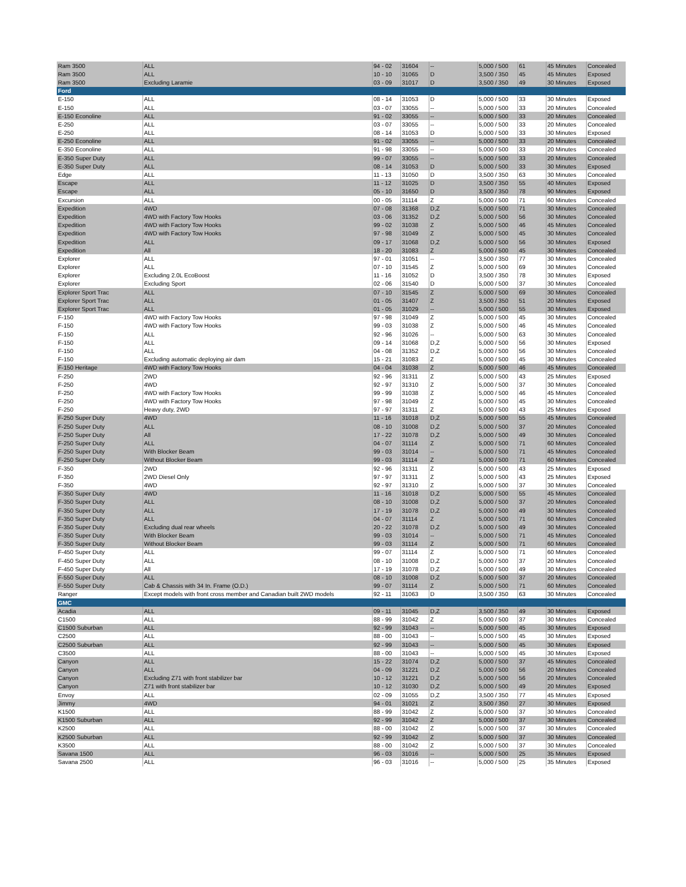| Ram 3500 | ALL | 94 - 02 | 31604 | -- | 5,000 / 500 | 61 | 45 Minutes | Concealed |
| Ram 3500 | ALL | 10 - 10 | 31065 | D | 3,500 / 350 | 45 | 45 Minutes | Exposed |
| Ram 3500 | Excluding Laramie | 03 - 09 | 31017 | D | 3,500 / 350 | 49 | 30 Minutes | Exposed |
| Ford | | | | | | | | |
| E-150 | ALL | 08 - 14 | 31053 | D | 5,000 / 500 | 33 | 30 Minutes | Exposed |
| E-150 | ALL | 03 - 07 | 33055 | -- | 5,000 / 500 | 33 | 20 Minutes | Concealed |
| E-150 Econoline | ALL | 91 - 02 | 33055 | -- | 5,000 / 500 | 33 | 20 Minutes | Concealed |
| E-250 | ALL | 03 - 07 | 33055 | -- | 5,000 / 500 | 33 | 20 Minutes | Concealed |
| E-250 | ALL | 08 - 14 | 31053 | D | 5,000 / 500 | 33 | 30 Minutes | Exposed |
| E-250 Econoline | ALL | 91 - 02 | 33055 | -- | 5,000 / 500 | 33 | 20 Minutes | Concealed |
| E-350 Econoline | ALL | 91 - 98 | 33055 | -- | 5,000 / 500 | 33 | 20 Minutes | Concealed |
| E-350 Super Duty | ALL | 99 - 07 | 33055 | -- | 5,000 / 500 | 33 | 20 Minutes | Concealed |
| E-350 Super Duty | ALL | 08 - 14 | 31053 | D | 5,000 / 500 | 33 | 30 Minutes | Exposed |
| Edge | ALL | 11 - 13 | 31050 | D | 3,500 / 350 | 63 | 30 Minutes | Concealed |
| Escape | ALL | 11 - 12 | 31025 | D | 3,500 / 350 | 55 | 40 Minutes | Exposed |
| Escape | ALL | 05 - 10 | 31650 | D | 3,500 / 350 | 78 | 90 Minutes | Exposed |
| Excursion | ALL | 00 - 05 | 31114 | Z | 5,000 / 500 | 71 | 60 Minutes | Concealed |
| Expedition | 4WD | 07 - 08 | 31368 | D,Z | 5,000 / 500 | 71 | 30 Minutes | Concealed |
| Expedition | 4WD with Factory Tow Hooks | 03 - 06 | 31352 | D,Z | 5,000 / 500 | 56 | 30 Minutes | Concealed |
| Expedition | 4WD with Factory Tow Hooks | 99 - 02 | 31038 | Z | 5,000 / 500 | 46 | 45 Minutes | Concealed |
| Expedition | 4WD with Factory Tow Hooks | 97 - 98 | 31049 | Z | 5,000 / 500 | 45 | 30 Minutes | Concealed |
| Expedition | ALL | 09 - 17 | 31068 | D,Z | 5,000 / 500 | 56 | 30 Minutes | Exposed |
| Expedition | All | 18 - 20 | 31083 | Z | 5,000 / 500 | 45 | 30 Minutes | Concealed |
| Explorer | ALL | 97 - 01 | 31051 | -- | 3,500 / 350 | 77 | 30 Minutes | Concealed |
| Explorer | ALL | 07 - 10 | 31545 | Z | 5,000 / 500 | 69 | 30 Minutes | Concealed |
| Explorer | Excluding 2.0L EcoBoost | 11 - 16 | 31052 | D | 3,500 / 350 | 78 | 30 Minutes | Exposed |
| Explorer | Excluding Sport | 02 - 06 | 31540 | D | 5,000 / 500 | 37 | 30 Minutes | Concealed |
| Explorer Sport Trac | ALL | 07 - 10 | 31545 | Z | 5,000 / 500 | 69 | 30 Minutes | Concealed |
| Explorer Sport Trac | ALL | 01 - 05 | 31407 | Z | 3,500 / 350 | 51 | 20 Minutes | Exposed |
| Explorer Sport Trac | ALL | 01 - 05 | 31029 | -- | 5,000 / 500 | 55 | 30 Minutes | Exposed |
| F-150 | 4WD with Factory Tow Hooks | 97 - 98 | 31049 | Z | 5,000 / 500 | 45 | 30 Minutes | Concealed |
| F-150 | 4WD with Factory Tow Hooks | 99 - 03 | 31038 | Z | 5,000 / 500 | 46 | 45 Minutes | Concealed |
| F-150 | ALL | 92 - 96 | 31026 | -- | 5,000 / 500 | 63 | 30 Minutes | Concealed |
| F-150 | ALL | 09 - 14 | 31068 | D,Z | 5,000 / 500 | 56 | 30 Minutes | Exposed |
| F-150 | ALL | 04 - 08 | 31352 | D,Z | 5,000 / 500 | 56 | 30 Minutes | Concealed |
| F-150 | Excluding automatic deploying air dam | 15 - 21 | 31083 | Z | 5,000 / 500 | 45 | 30 Minutes | Concealed |
| F-150 Heritage | 4WD with Factory Tow Hooks | 04 - 04 | 31038 | Z | 5,000 / 500 | 46 | 45 Minutes | Concealed |
| F-250 | 2WD | 92 - 96 | 31311 | Z | 5,000 / 500 | 43 | 25 Minutes | Exposed |
| F-250 | 4WD | 92 - 97 | 31310 | Z | 5,000 / 500 | 37 | 30 Minutes | Concealed |
| F-250 | 4WD with Factory Tow Hooks | 99 - 99 | 31038 | Z | 5,000 / 500 | 46 | 45 Minutes | Concealed |
| F-250 | 4WD with Factory Tow Hooks | 97 - 98 | 31049 | Z | 5,000 / 500 | 45 | 30 Minutes | Concealed |
| F-250 | Heavy duty, 2WD | 97 - 97 | 31311 | Z | 5,000 / 500 | 43 | 25 Minutes | Exposed |
| F-250 Super Duty | 4WD | 11 - 16 | 31018 | D,Z | 5,000 / 500 | 55 | 45 Minutes | Concealed |
| F-250 Super Duty | ALL | 08 - 10 | 31008 | D,Z | 5,000 / 500 | 37 | 20 Minutes | Concealed |
| F-250 Super Duty | All | 17 - 22 | 31078 | D,Z | 5,000 / 500 | 49 | 30 Minutes | Concealed |
| F-250 Super Duty | ALL | 04 - 07 | 31114 | Z | 5,000 / 500 | 71 | 60 Minutes | Concealed |
| F-250 Super Duty | With Blocker Beam | 99 - 03 | 31014 | -- | 5,000 / 500 | 71 | 45 Minutes | Concealed |
| F-250 Super Duty | Without Blocker Beam | 99 - 03 | 31114 | Z | 5,000 / 500 | 71 | 60 Minutes | Concealed |
| F-350 | 2WD | 92 - 96 | 31311 | Z | 5,000 / 500 | 43 | 25 Minutes | Exposed |
| F-350 | 2WD Diesel Only | 97 - 97 | 31311 | Z | 5,000 / 500 | 43 | 25 Minutes | Exposed |
| F-350 | 4WD | 92 - 97 | 31310 | Z | 5,000 / 500 | 37 | 30 Minutes | Concealed |
| F-350 Super Duty | 4WD | 11 - 16 | 31018 | D,Z | 5,000 / 500 | 55 | 45 Minutes | Concealed |
| F-350 Super Duty | ALL | 08 - 10 | 31008 | D,Z | 5,000 / 500 | 37 | 20 Minutes | Concealed |
| F-350 Super Duty | ALL | 17 - 19 | 31078 | D,Z | 5,000 / 500 | 49 | 30 Minutes | Concealed |
| F-350 Super Duty | ALL | 04 - 07 | 31114 | Z | 5,000 / 500 | 71 | 60 Minutes | Concealed |
| F-350 Super Duty | Excluding dual rear wheels | 20 - 22 | 31078 | D,Z | 5,000 / 500 | 49 | 30 Minutes | Concealed |
| F-350 Super Duty | With Blocker Beam | 99 - 03 | 31014 | -- | 5,000 / 500 | 71 | 45 Minutes | Concealed |
| F-350 Super Duty | Without Blocker Beam | 99 - 03 | 31114 | Z | 5,000 / 500 | 71 | 60 Minutes | Concealed |
| F-450 Super Duty | ALL | 99 - 07 | 31114 | Z | 5,000 / 500 | 71 | 60 Minutes | Concealed |
| F-450 Super Duty | ALL | 08 - 10 | 31008 | D,Z | 5,000 / 500 | 37 | 20 Minutes | Concealed |
| F-450 Super Duty | All | 17 - 19 | 31078 | D,Z | 5,000 / 500 | 49 | 30 Minutes | Concealed |
| F-550 Super Duty | ALL | 08 - 10 | 31008 | D,Z | 5,000 / 500 | 37 | 20 Minutes | Concealed |
| F-550 Super Duty | Cab & Chassis with 34 In. Frame (O.D.) | 99 - 07 | 31114 | Z | 5,000 / 500 | 71 | 60 Minutes | Concealed |
| Ranger | Except models with front cross member and Canadian built 2WD models | 92 - 11 | 31063 | D | 3,500 / 350 | 63 | 30 Minutes | Concealed |
| GMC | | | | | | | | |
| Acadia | ALL | 09 - 11 | 31045 | D,Z | 3,500 / 350 | 49 | 30 Minutes | Exposed |
| C1500 | ALL | 88 - 99 | 31042 | Z | 5,000 / 500 | 37 | 30 Minutes | Concealed |
| C1500 Suburban | ALL | 92 - 99 | 31043 | -- | 5,000 / 500 | 45 | 30 Minutes | Exposed |
| C2500 | ALL | 88 - 00 | 31043 | -- | 5,000 / 500 | 45 | 30 Minutes | Exposed |
| C2500 Suburban | ALL | 92 - 99 | 31043 | -- | 5,000 / 500 | 45 | 30 Minutes | Exposed |
| C3500 | ALL | 88 - 00 | 31043 | -- | 5,000 / 500 | 45 | 30 Minutes | Exposed |
| Canyon | ALL | 15 - 22 | 31074 | D,Z | 5,000 / 500 | 37 | 45 Minutes | Concealed |
| Canyon | ALL | 04 - 09 | 31221 | D,Z | 5,000 / 500 | 56 | 20 Minutes | Concealed |
| Canyon | Excluding Z71 with front stabilizer bar | 10 - 12 | 31221 | D,Z | 5,000 / 500 | 56 | 20 Minutes | Concealed |
| Canyon | Z71 with front stabilizer bar | 10 - 12 | 31030 | D,Z | 5,000 / 500 | 49 | 20 Minutes | Exposed |
| Envoy | ALL | 02 - 09 | 31055 | D,Z | 3,500 / 350 | 77 | 45 Minutes | Exposed |
| Jimmy | 4WD | 94 - 01 | 31021 | Z | 3,500 / 350 | 27 | 30 Minutes | Exposed |
| K1500 | ALL | 88 - 99 | 31042 | Z | 5,000 / 500 | 37 | 30 Minutes | Concealed |
| K1500 Suburban | ALL | 92 - 99 | 31042 | Z | 5,000 / 500 | 37 | 30 Minutes | Concealed |
| K2500 | ALL | 88 - 00 | 31042 | Z | 5,000 / 500 | 37 | 30 Minutes | Concealed |
| K2500 Suburban | ALL | 92 - 99 | 31042 | Z | 5,000 / 500 | 37 | 30 Minutes | Concealed |
| K3500 | ALL | 88 - 00 | 31042 | Z | 5,000 / 500 | 37 | 30 Minutes | Concealed |
| Savana 1500 | ALL | 96 - 03 | 31016 | -- | 5,000 / 500 | 25 | 35 Minutes | Exposed |
| Savana 2500 | ALL | 96 - 03 | 31016 | -- | 5,000 / 500 | 25 | 35 Minutes | Exposed |